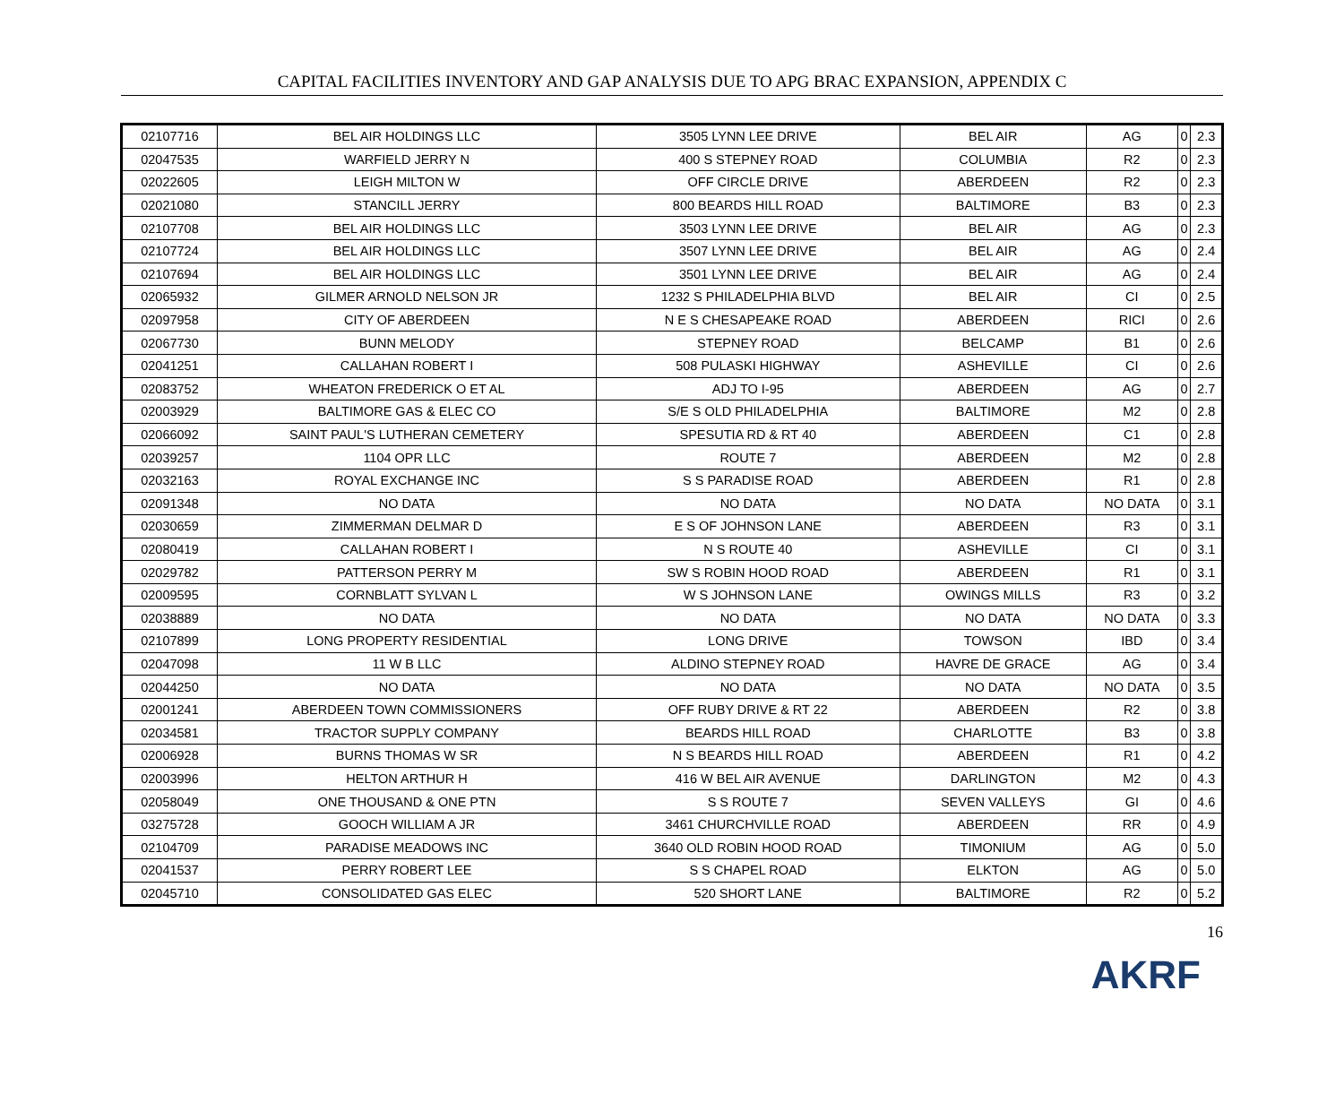CAPITAL FACILITIES INVENTORY AND GAP ANALYSIS DUE TO APG BRAC EXPANSION, APPENDIX C
| 02107716 | BEL AIR HOLDINGS LLC | 3505 LYNN LEE DRIVE | BEL AIR | AG | 0 | 2.3 |
| 02047535 | WARFIELD JERRY N | 400 S STEPNEY ROAD | COLUMBIA | R2 | 0 | 2.3 |
| 02022605 | LEIGH MILTON W | OFF CIRCLE DRIVE | ABERDEEN | R2 | 0 | 2.3 |
| 02021080 | STANCILL JERRY | 800 BEARDS HILL ROAD | BALTIMORE | B3 | 0 | 2.3 |
| 02107708 | BEL AIR HOLDINGS LLC | 3503 LYNN LEE DRIVE | BEL AIR | AG | 0 | 2.3 |
| 02107724 | BEL AIR HOLDINGS LLC | 3507 LYNN LEE DRIVE | BEL AIR | AG | 0 | 2.4 |
| 02107694 | BEL AIR HOLDINGS LLC | 3501 LYNN LEE DRIVE | BEL AIR | AG | 0 | 2.4 |
| 02065932 | GILMER ARNOLD NELSON JR | 1232 S PHILADELPHIA BLVD | BEL AIR | CI | 0 | 2.5 |
| 02097958 | CITY OF ABERDEEN | N E S CHESAPEAKE ROAD | ABERDEEN | RICI | 0 | 2.6 |
| 02067730 | BUNN MELODY | STEPNEY ROAD | BELCAMP | B1 | 0 | 2.6 |
| 02041251 | CALLAHAN ROBERT I | 508 PULASKI HIGHWAY | ASHEVILLE | CI | 0 | 2.6 |
| 02083752 | WHEATON FREDERICK O ET AL | ADJ TO I-95 | ABERDEEN | AG | 0 | 2.7 |
| 02003929 | BALTIMORE GAS & ELEC CO | S/E S OLD PHILADELPHIA | BALTIMORE | M2 | 0 | 2.8 |
| 02066092 | SAINT PAUL'S LUTHERAN CEMETERY | SPESUTIA RD & RT 40 | ABERDEEN | C1 | 0 | 2.8 |
| 02039257 | 1104 OPR LLC | ROUTE 7 | ABERDEEN | M2 | 0 | 2.8 |
| 02032163 | ROYAL EXCHANGE INC | S S PARADISE ROAD | ABERDEEN | R1 | 0 | 2.8 |
| 02091348 | NO DATA | NO DATA | NO DATA | NO DATA | 0 | 3.1 |
| 02030659 | ZIMMERMAN DELMAR D | E S OF JOHNSON LANE | ABERDEEN | R3 | 0 | 3.1 |
| 02080419 | CALLAHAN ROBERT I | N S ROUTE 40 | ASHEVILLE | CI | 0 | 3.1 |
| 02029782 | PATTERSON PERRY M | SW S ROBIN HOOD ROAD | ABERDEEN | R1 | 0 | 3.1 |
| 02009595 | CORNBLATT SYLVAN L | W S JOHNSON LANE | OWINGS MILLS | R3 | 0 | 3.2 |
| 02038889 | NO DATA | NO DATA | NO DATA | NO DATA | 0 | 3.3 |
| 02107899 | LONG PROPERTY RESIDENTIAL | LONG DRIVE | TOWSON | IBD | 0 | 3.4 |
| 02047098 | 11 W B LLC | ALDINO STEPNEY ROAD | HAVRE DE GRACE | AG | 0 | 3.4 |
| 02044250 | NO DATA | NO DATA | NO DATA | NO DATA | 0 | 3.5 |
| 02001241 | ABERDEEN TOWN COMMISSIONERS | OFF RUBY DRIVE & RT 22 | ABERDEEN | R2 | 0 | 3.8 |
| 02034581 | TRACTOR SUPPLY COMPANY | BEARDS HILL ROAD | CHARLOTTE | B3 | 0 | 3.8 |
| 02006928 | BURNS THOMAS W SR | N S BEARDS HILL ROAD | ABERDEEN | R1 | 0 | 4.2 |
| 02003996 | HELTON ARTHUR H | 416 W BEL AIR AVENUE | DARLINGTON | M2 | 0 | 4.3 |
| 02058049 | ONE THOUSAND & ONE PTN | S S ROUTE 7 | SEVEN VALLEYS | GI | 0 | 4.6 |
| 03275728 | GOOCH WILLIAM A JR | 3461 CHURCHVILLE ROAD | ABERDEEN | RR | 0 | 4.9 |
| 02104709 | PARADISE MEADOWS INC | 3640 OLD ROBIN HOOD ROAD | TIMONIUM | AG | 0 | 5.0 |
| 02041537 | PERRY ROBERT LEE | S S CHAPEL ROAD | ELKTON | AG | 0 | 5.0 |
| 02045710 | CONSOLIDATED GAS ELEC | 520 SHORT LANE | BALTIMORE | R2 | 0 | 5.2 |
16
AKRF